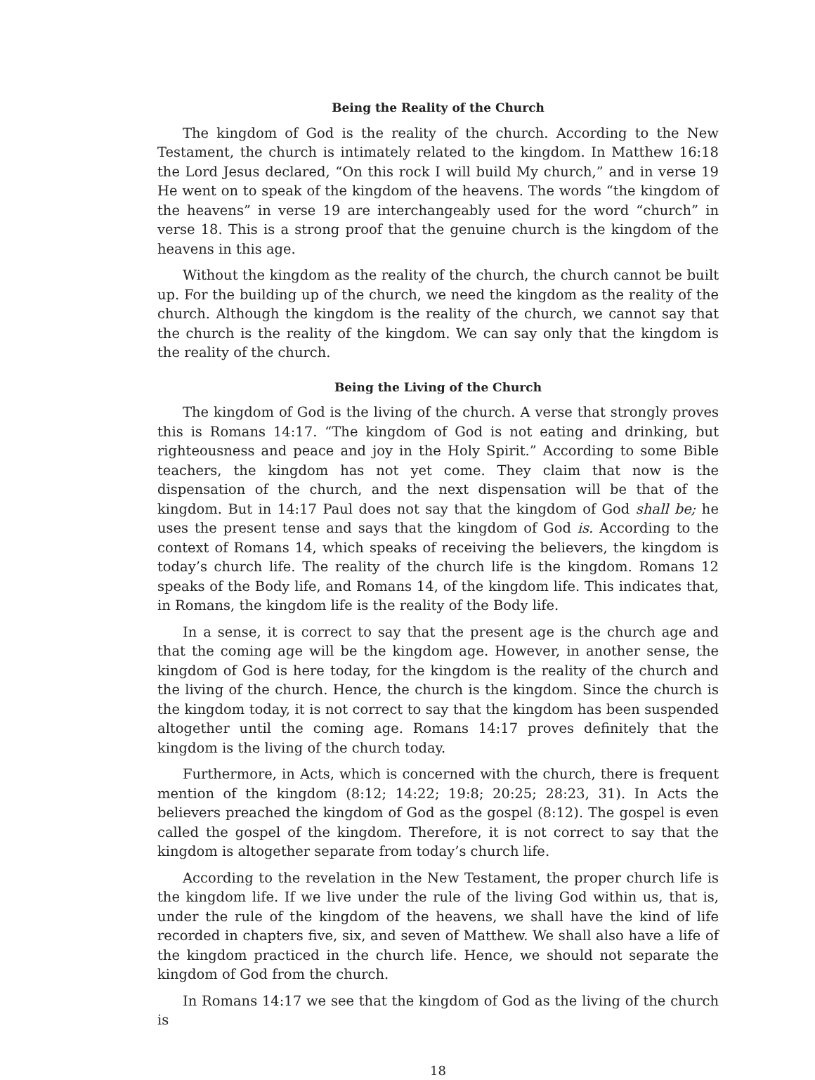Being the Reality of the Church
The kingdom of God is the reality of the church. According to the New Testament, the church is intimately related to the kingdom. In Matthew 16:18 the Lord Jesus declared, “On this rock I will build My church,” and in verse 19 He went on to speak of the kingdom of the heavens. The words “the kingdom of the heavens” in verse 19 are interchangeably used for the word “church” in verse 18. This is a strong proof that the genuine church is the kingdom of the heavens in this age.
Without the kingdom as the reality of the church, the church cannot be built up. For the building up of the church, we need the kingdom as the reality of the church. Although the kingdom is the reality of the church, we cannot say that the church is the reality of the kingdom. We can say only that the kingdom is the reality of the church.
Being the Living of the Church
The kingdom of God is the living of the church. A verse that strongly proves this is Romans 14:17. “The kingdom of God is not eating and drinking, but righteousness and peace and joy in the Holy Spirit.” According to some Bible teachers, the kingdom has not yet come. They claim that now is the dispensation of the church, and the next dispensation will be that of the kingdom. But in 14:17 Paul does not say that the kingdom of God shall be; he uses the present tense and says that the kingdom of God is. According to the context of Romans 14, which speaks of receiving the believers, the kingdom is today’s church life. The reality of the church life is the kingdom. Romans 12 speaks of the Body life, and Romans 14, of the kingdom life. This indicates that, in Romans, the kingdom life is the reality of the Body life.
In a sense, it is correct to say that the present age is the church age and that the coming age will be the kingdom age. However, in another sense, the kingdom of God is here today, for the kingdom is the reality of the church and the living of the church. Hence, the church is the kingdom. Since the church is the kingdom today, it is not correct to say that the kingdom has been suspended altogether until the coming age. Romans 14:17 proves definitely that the kingdom is the living of the church today.
Furthermore, in Acts, which is concerned with the church, there is frequent mention of the kingdom (8:12; 14:22; 19:8; 20:25; 28:23, 31). In Acts the believers preached the kingdom of God as the gospel (8:12). The gospel is even called the gospel of the kingdom. Therefore, it is not correct to say that the kingdom is altogether separate from today’s church life.
According to the revelation in the New Testament, the proper church life is the kingdom life. If we live under the rule of the living God within us, that is, under the rule of the kingdom of the heavens, we shall have the kind of life recorded in chapters five, six, and seven of Matthew. We shall also have a life of the kingdom practiced in the church life. Hence, we should not separate the kingdom of God from the church.
In Romans 14:17 we see that the kingdom of God as the living of the church is
18